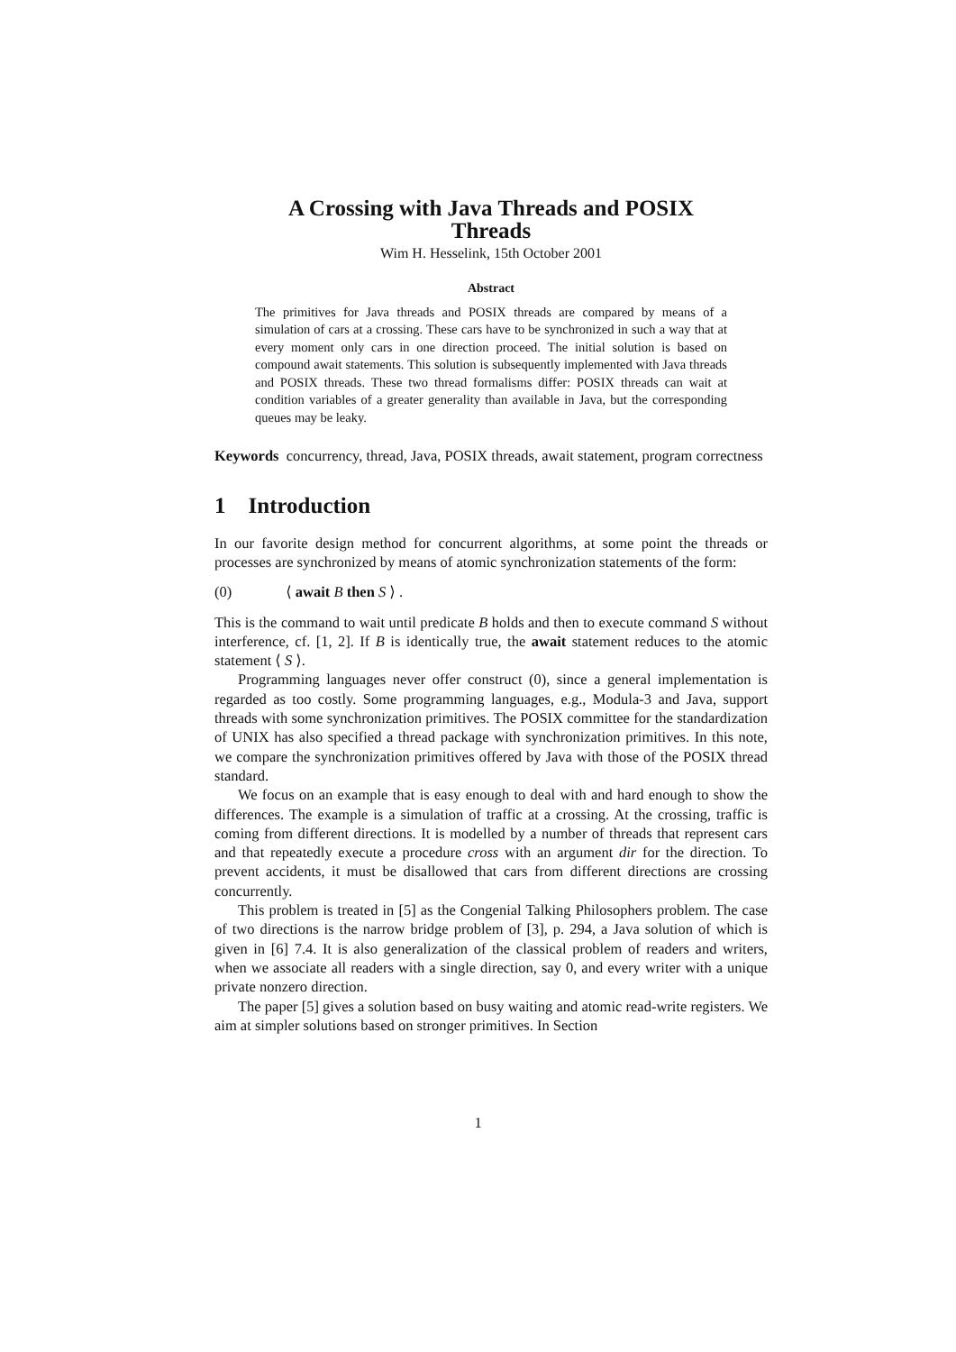A Crossing with Java Threads and POSIX
Threads
Wim H. Hesselink, 15th October 2001
Abstract
The primitives for Java threads and POSIX threads are compared by means of a simulation of cars at a crossing. These cars have to be synchronized in such a way that at every moment only cars in one direction proceed. The initial solution is based on compound await statements. This solution is subsequently implemented with Java threads and POSIX threads. These two thread formalisms differ: POSIX threads can wait at condition variables of a greater generality than available in Java, but the corresponding queues may be leaky.
Keywords concurrency, thread, Java, POSIX threads, await statement, program correctness
1 Introduction
In our favorite design method for concurrent algorithms, at some point the threads or processes are synchronized by means of atomic synchronization statements of the form:
(0) ⟨ await B then S ⟩ .
This is the command to wait until predicate B holds and then to execute command S without interference, cf. [1, 2]. If B is identically true, the await statement reduces to the atomic statement ⟨ S ⟩.
Programming languages never offer construct (0), since a general implementation is regarded as too costly. Some programming languages, e.g., Modula-3 and Java, support threads with some synchronization primitives. The POSIX committee for the standardization of UNIX has also specified a thread package with synchronization primitives. In this note, we compare the synchronization primitives offered by Java with those of the POSIX thread standard.
We focus on an example that is easy enough to deal with and hard enough to show the differences. The example is a simulation of traffic at a crossing. At the crossing, traffic is coming from different directions. It is modelled by a number of threads that represent cars and that repeatedly execute a procedure cross with an argument dir for the direction. To prevent accidents, it must be disallowed that cars from different directions are crossing concurrently.
This problem is treated in [5] as the Congenial Talking Philosophers problem. The case of two directions is the narrow bridge problem of [3], p. 294, a Java solution of which is given in [6] 7.4. It is also generalization of the classical problem of readers and writers, when we associate all readers with a single direction, say 0, and every writer with a unique private nonzero direction.
The paper [5] gives a solution based on busy waiting and atomic read-write registers. We aim at simpler solutions based on stronger primitives. In Section
1